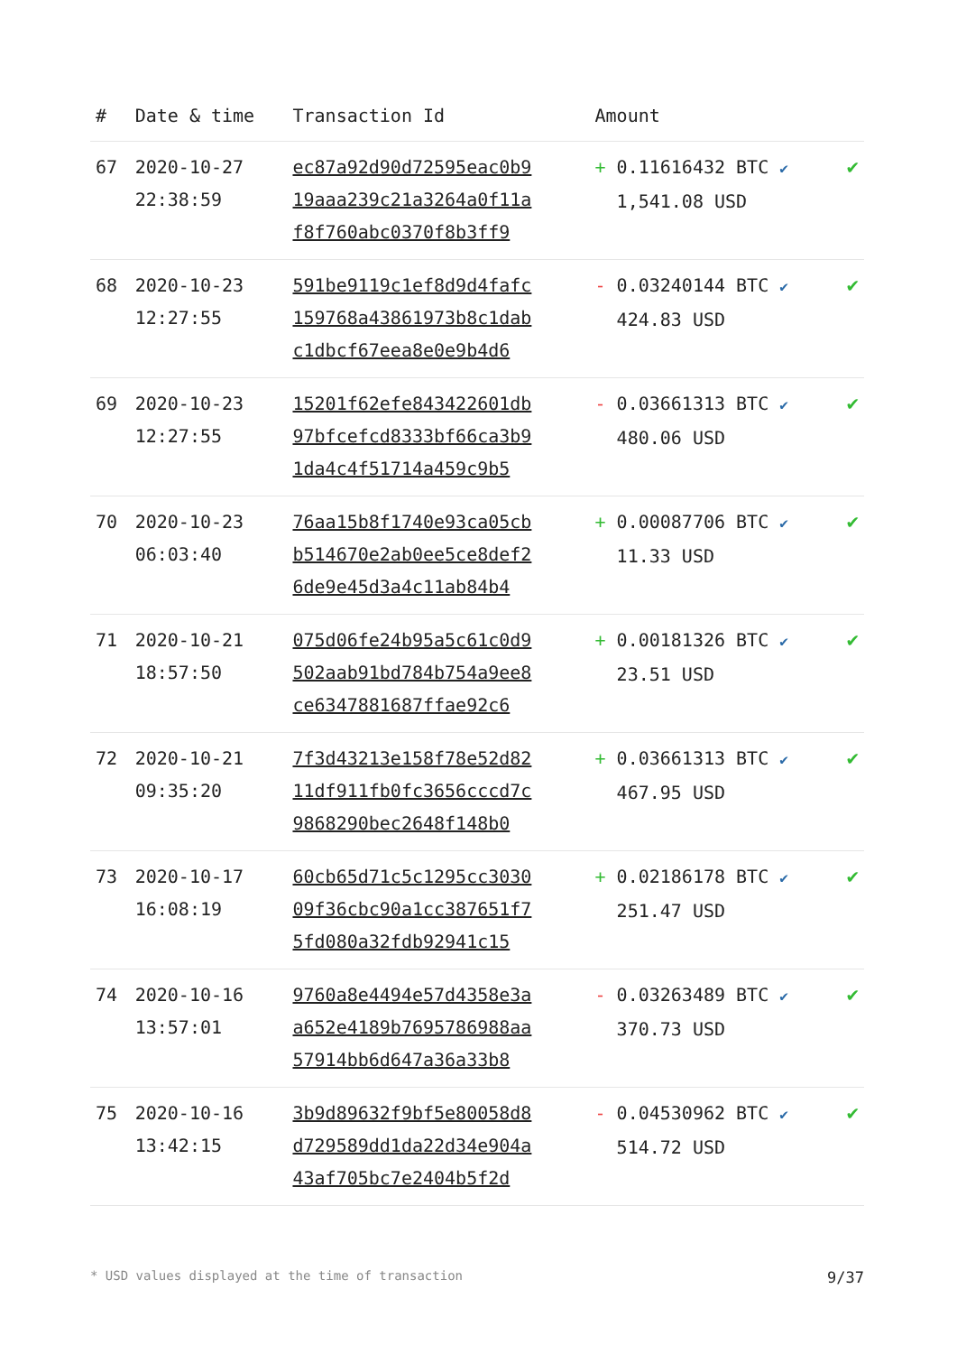| # | Date & time | Transaction Id | Amount | |
| --- | --- | --- | --- | --- |
| 67 | 2020-10-27 22:38:59 | ec87a92d90d72595eac0b9 19aaa239c21a3264a0f11a f8f760abc0370f8b3ff9 | + 0.11616432 BTC ✔ 1,541.08 USD | ✔ |
| 68 | 2020-10-23 12:27:55 | 591be9119c1ef8d9d4fafc 159768a43861973b8c1dab c1dbcf67eea8e0e9b4d6 | - 0.03240144 BTC ✔ 424.83 USD | ✔ |
| 69 | 2020-10-23 12:27:55 | 15201f62efe843422601db 97bfcefcd8333bf66ca3b9 1da4c4f51714a459c9b5 | - 0.03661313 BTC ✔ 480.06 USD | ✔ |
| 70 | 2020-10-23 06:03:40 | 76aa15b8f1740e93ca05cb b514670e2ab0ee5ce8def2 6de9e45d3a4c11ab84b4 | + 0.00087706 BTC ✔ 11.33 USD | ✔ |
| 71 | 2020-10-21 18:57:50 | 075d06fe24b95a5c61c0d9 502aab91bd784b754a9ee8 ce6347881687ffae92c6 | + 0.00181326 BTC ✔ 23.51 USD | ✔ |
| 72 | 2020-10-21 09:35:20 | 7f3d43213e158f78e52d82 11df911fb0fc3656cccd7c 9868290bec2648f148b0 | + 0.03661313 BTC ✔ 467.95 USD | ✔ |
| 73 | 2020-10-17 16:08:19 | 60cb65d71c5c1295cc3030 09f36cbc90a1cc387651f7 5fd080a32fdb92941c15 | + 0.02186178 BTC ✔ 251.47 USD | ✔ |
| 74 | 2020-10-16 13:57:01 | 9760a8e4494e57d4358e3a a652e4189b7695786988aa 57914bb6d647a36a33b8 | - 0.03263489 BTC ✔ 370.73 USD | ✔ |
| 75 | 2020-10-16 13:42:15 | 3b9d89632f9bf5e80058d8 d729589dd1da22d34e904a 43af705bc7e2404b5f2d | - 0.04530962 BTC ✔ 514.72 USD | ✔ |
* USD values displayed at the time of transaction 9/37